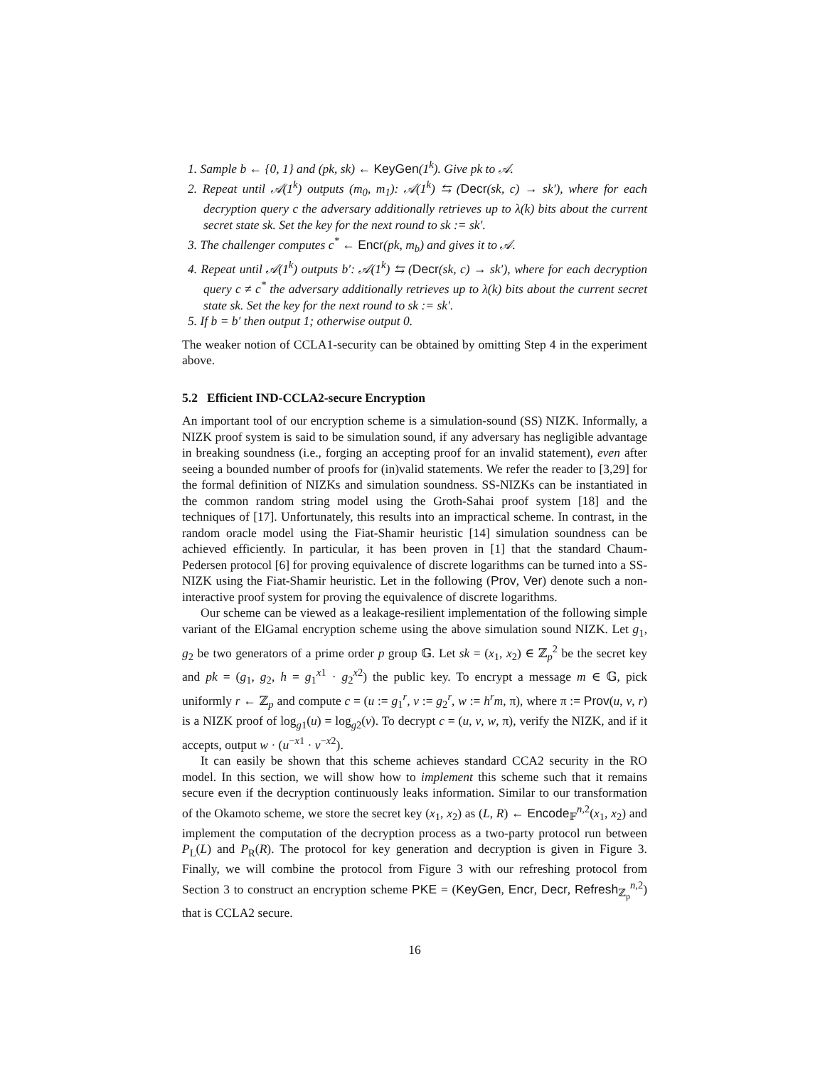1. Sample b ← {0, 1} and (pk, sk) ← KeyGen(1<sup>k</sup>). Give pk to 𝒜.
2. Repeat until 𝒜(1<sup>k</sup>) outputs (m<sub>0</sub>, m<sub>1</sub>): 𝒜(1<sup>k</sup>) ⇆ (Decr(sk, c) → sk′), where for each decryption query c the adversary additionally retrieves up to λ(k) bits about the current secret state sk. Set the key for the next round to sk := sk′.
3. The challenger computes c<sup>*</sup> ← Encr(pk, m<sub>b</sub>) and gives it to 𝒜.
4. Repeat until 𝒜(1<sup>k</sup>) outputs b′: 𝒜(1<sup>k</sup>) ⇆ (Decr(sk, c) → sk′), where for each decryption query c ≠ c<sup>*</sup> the adversary additionally retrieves up to λ(k) bits about the current secret state sk. Set the key for the next round to sk := sk′.
5. If b = b′ then output 1; otherwise output 0.
The weaker notion of CCLA1-security can be obtained by omitting Step 4 in the experiment above.
5.2 Efficient IND-CCLA2-secure Encryption
An important tool of our encryption scheme is a simulation-sound (SS) NIZK. Informally, a NIZK proof system is said to be simulation sound, if any adversary has negligible advantage in breaking soundness (i.e., forging an accepting proof for an invalid statement), even after seeing a bounded number of proofs for (in)valid statements. We refer the reader to [3,29] for the formal definition of NIZKs and simulation soundness. SS-NIZKs can be instantiated in the common random string model using the Groth-Sahai proof system [18] and the techniques of [17]. Unfortunately, this results into an impractical scheme. In contrast, in the random oracle model using the Fiat-Shamir heuristic [14] simulation soundness can be achieved efficiently. In particular, it has been proven in [1] that the standard Chaum-Pedersen protocol [6] for proving equivalence of discrete logarithms can be turned into a SS-NIZK using the Fiat-Shamir heuristic. Let in the following (Prov, Ver) denote such a non-interactive proof system for proving the equivalence of discrete logarithms.
Our scheme can be viewed as a leakage-resilient implementation of the following simple variant of the ElGamal encryption scheme using the above simulation sound NIZK. Let g<sub>1</sub>, g<sub>2</sub> be two generators of a prime order p group 𝔾. Let sk = (x<sub>1</sub>, x<sub>2</sub>) ∈ ℤ<sub>p</sub><sup>2</sup> be the secret key and pk = (g<sub>1</sub>, g<sub>2</sub>, h = g<sub>1</sub><sup>x1</sup> · g<sub>2</sub><sup>x2</sup>) the public key. To encrypt a message m ∈ 𝔾, pick uniformly r ← ℤ<sub>p</sub> and compute c = (u := g<sub>1</sub><sup>r</sup>, v := g<sub>2</sub><sup>r</sup>, w := h<sup>r</sup>m, π), where π := Prov(u, v, r) is a NIZK proof of log<sub>g1</sub>(u) = log<sub>g2</sub>(v). To decrypt c = (u, v, w, π), verify the NIZK, and if it accepts, output w · (u<sup>−x1</sup> · v<sup>−x2</sup>).
It can easily be shown that this scheme achieves standard CCA2 security in the RO model. In this section, we will show how to implement this scheme such that it remains secure even if the decryption continuously leaks information. Similar to our transformation of the Okamoto scheme, we store the secret key (x<sub>1</sub>, x<sub>2</sub>) as (L, R) ← Encode<sub>𝔽</sub><sup>n,2</sup>(x<sub>1</sub>, x<sub>2</sub>) and implement the computation of the decryption process as a two-party protocol run between P<sub>L</sub>(L) and P<sub>R</sub>(R). The protocol for key generation and decryption is given in Figure 3. Finally, we will combine the protocol from Figure 3 with our refreshing protocol from Section 3 to construct an encryption scheme PKE = (KeyGen, Encr, Decr, Refresh<sub>ℤ<sub>p</sub></sub><sup>n,2</sup>) that is CCLA2 secure.
16